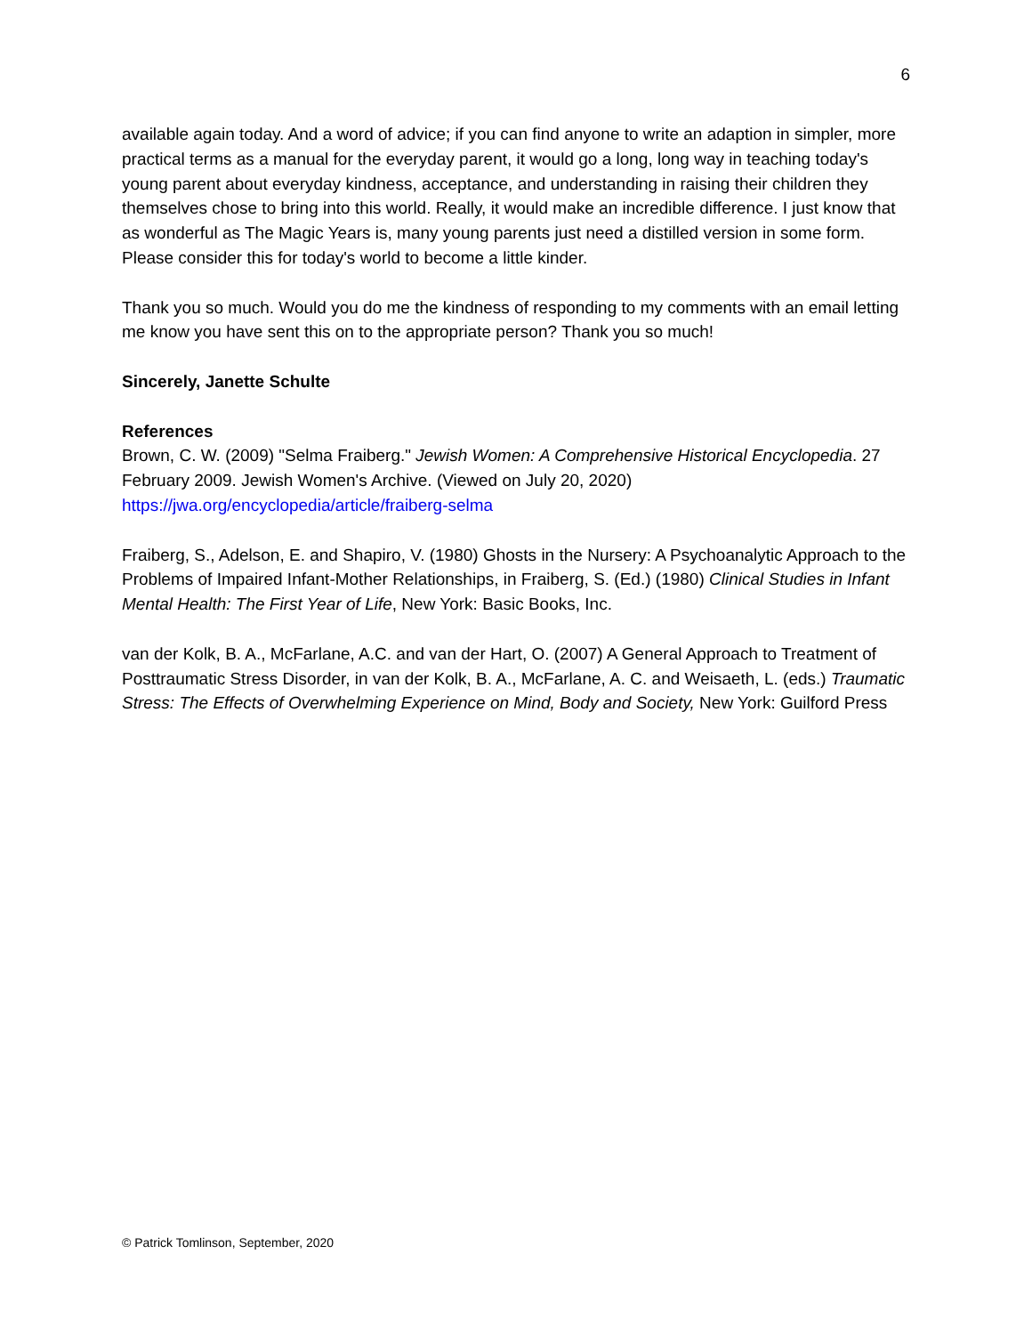6
available again today. And a word of advice; if you can find anyone to write an adaption in simpler, more practical terms as a manual for the everyday parent, it would go a long, long way in teaching today's young parent about everyday kindness, acceptance, and understanding in raising their children they themselves chose to bring into this world. Really, it would make an incredible difference. I just know that as wonderful as The Magic Years is, many young parents just need a distilled version in some form. Please consider this for today's world to become a little kinder.
Thank you so much. Would you do me the kindness of responding to my comments with an email letting me know you have sent this on to the appropriate person? Thank you so much!
Sincerely, Janette Schulte
References
Brown, C. W. (2009) "Selma Fraiberg." Jewish Women: A Comprehensive Historical Encyclopedia. 27 February 2009. Jewish Women's Archive. (Viewed on July 20, 2020) https://jwa.org/encyclopedia/article/fraiberg-selma
Fraiberg, S., Adelson, E. and Shapiro, V. (1980) Ghosts in the Nursery: A Psychoanalytic Approach to the Problems of Impaired Infant-Mother Relationships, in Fraiberg, S. (Ed.) (1980) Clinical Studies in Infant Mental Health: The First Year of Life, New York: Basic Books, Inc.
van der Kolk, B. A., McFarlane, A.C. and van der Hart, O. (2007) A General Approach to Treatment of Posttraumatic Stress Disorder, in van der Kolk, B. A., McFarlane, A. C. and Weisaeth, L. (eds.) Traumatic Stress: The Effects of Overwhelming Experience on Mind, Body and Society, New York: Guilford Press
© Patrick Tomlinson, September, 2020